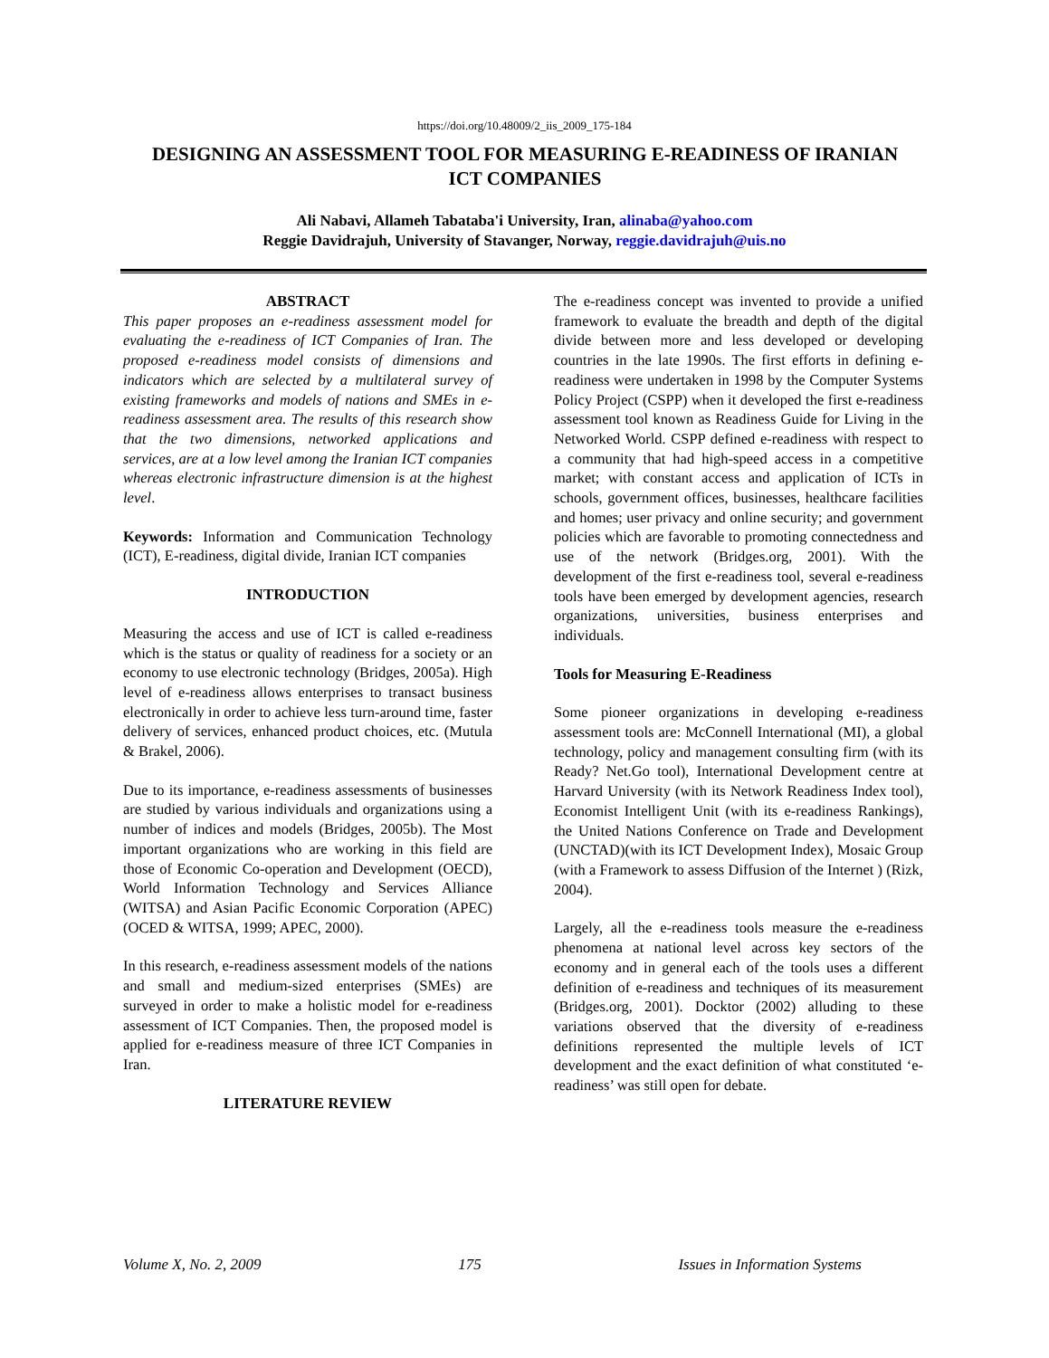https://doi.org/10.48009/2_iis_2009_175-184
DESIGNING AN ASSESSMENT TOOL FOR MEASURING E-READINESS OF IRANIAN ICT COMPANIES
Ali Nabavi, Allameh Tabataba'i University, Iran, alinaba@yahoo.com
Reggie Davidrajuh, University of Stavanger, Norway, reggie.davidrajuh@uis.no
ABSTRACT
This paper proposes an e-readiness assessment model for evaluating the e-readiness of ICT Companies of Iran. The proposed e-readiness model consists of dimensions and indicators which are selected by a multilateral survey of existing frameworks and models of nations and SMEs in e-readiness assessment area. The results of this research show that the two dimensions, networked applications and services, are at a low level among the Iranian ICT companies whereas electronic infrastructure dimension is at the highest level.
Keywords: Information and Communication Technology (ICT), E-readiness, digital divide, Iranian ICT companies
INTRODUCTION
Measuring the access and use of ICT is called e-readiness which is the status or quality of readiness for a society or an economy to use electronic technology (Bridges, 2005a). High level of e-readiness allows enterprises to transact business electronically in order to achieve less turn-around time, faster delivery of services, enhanced product choices, etc. (Mutula & Brakel, 2006).
Due to its importance, e-readiness assessments of businesses are studied by various individuals and organizations using a number of indices and models (Bridges, 2005b). The Most important organizations who are working in this field are those of Economic Co-operation and Development (OECD), World Information Technology and Services Alliance (WITSA) and Asian Pacific Economic Corporation (APEC) (OCED & WITSA, 1999; APEC, 2000).
In this research, e-readiness assessment models of the nations and small and medium-sized enterprises (SMEs) are surveyed in order to make a holistic model for e-readiness assessment of ICT Companies. Then, the proposed model is applied for e-readiness measure of three ICT Companies in Iran.
LITERATURE REVIEW
The e-readiness concept was invented to provide a unified framework to evaluate the breadth and depth of the digital divide between more and less developed or developing countries in the late 1990s. The first efforts in defining e-readiness were undertaken in 1998 by the Computer Systems Policy Project (CSPP) when it developed the first e-readiness assessment tool known as Readiness Guide for Living in the Networked World. CSPP defined e-readiness with respect to a community that had high-speed access in a competitive market; with constant access and application of ICTs in schools, government offices, businesses, healthcare facilities and homes; user privacy and online security; and government policies which are favorable to promoting connectedness and use of the network (Bridges.org, 2001). With the development of the first e-readiness tool, several e-readiness tools have been emerged by development agencies, research organizations, universities, business enterprises and individuals.
Tools for Measuring E-Readiness
Some pioneer organizations in developing e-readiness assessment tools are: McConnell International (MI), a global technology, policy and management consulting firm (with its Ready? Net.Go tool), International Development centre at Harvard University (with its Network Readiness Index tool), Economist Intelligent Unit (with its e-readiness Rankings), the United Nations Conference on Trade and Development (UNCTAD)(with its ICT Development Index), Mosaic Group (with a Framework to assess Diffusion of the Internet ) (Rizk, 2004).
Largely, all the e-readiness tools measure the e-readiness phenomena at national level across key sectors of the economy and in general each of the tools uses a different definition of e-readiness and techniques of its measurement (Bridges.org, 2001). Docktor (2002) alluding to these variations observed that the diversity of e-readiness definitions represented the multiple levels of ICT development and the exact definition of what constituted ‘e-readiness’ was still open for debate.
Volume X, No. 2, 2009 175 Issues in Information Systems